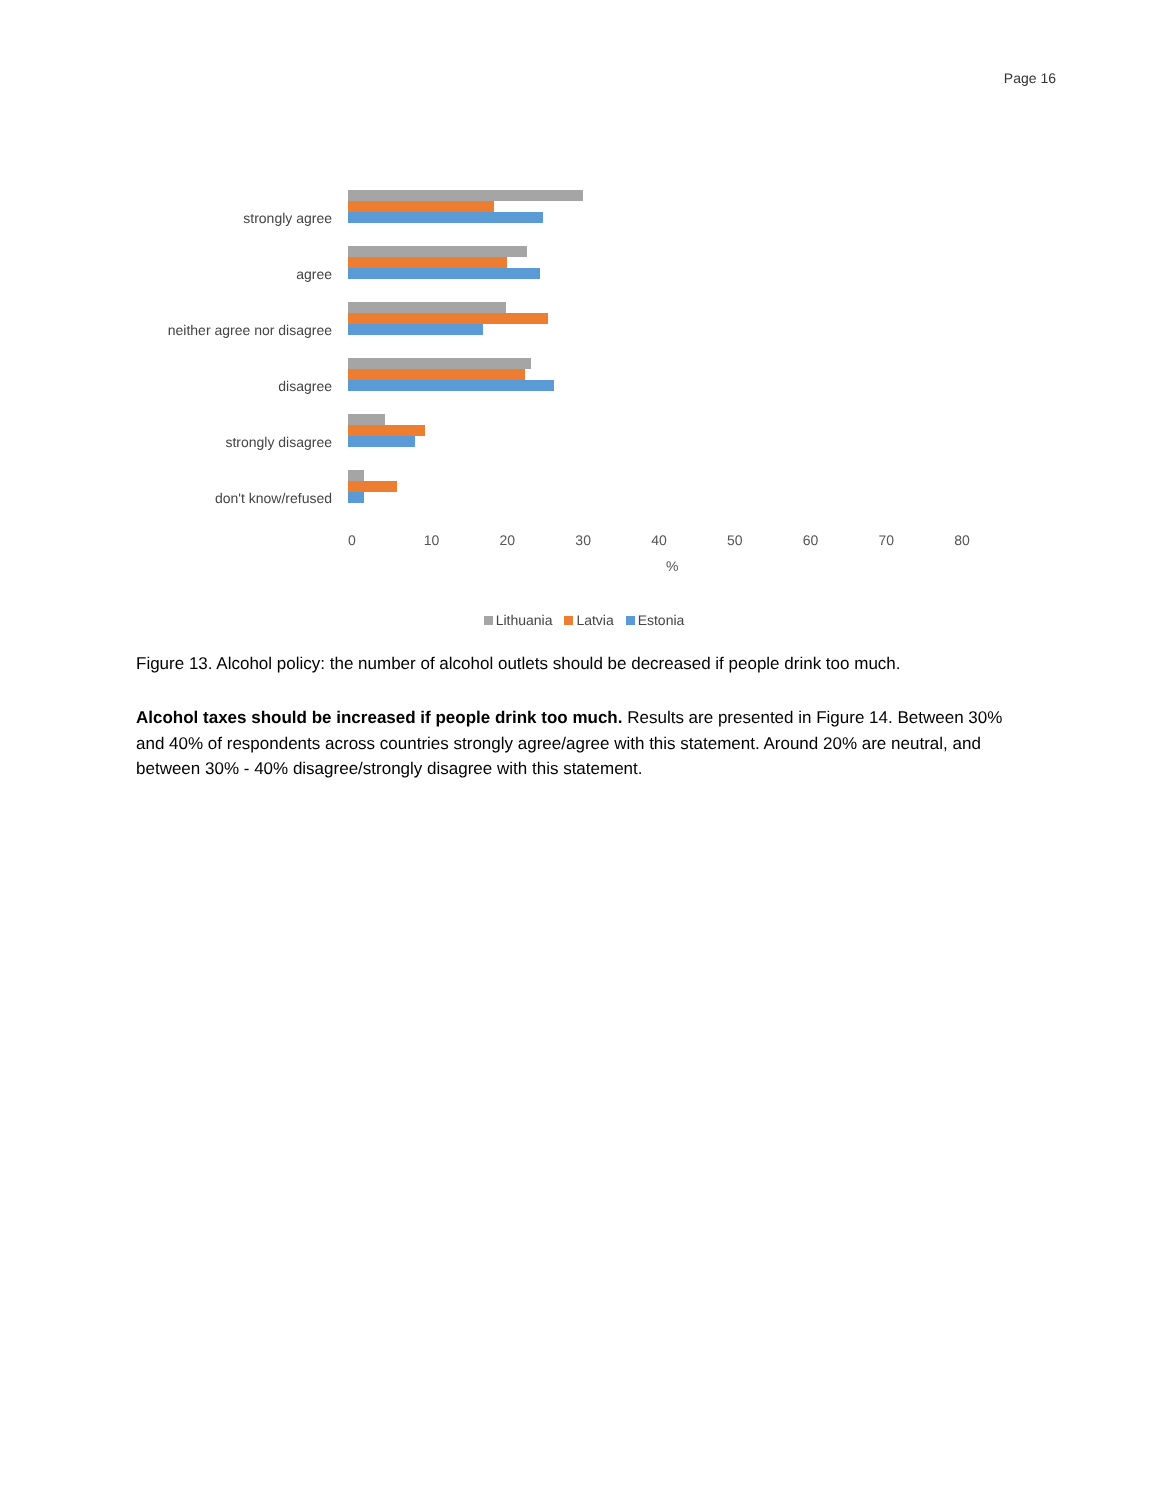Page 16
strongly agree
agree
neither agree nor disagree
disagree
strongly disagree
don't know/refused
0 10 20 30 40 50 60 70 80
%
Lithuania Latvia Estonia
Figure 13. Alcohol policy: the number of alcohol outlets should be decreased if people drink too much.
Alcohol taxes should be increased if people drink too much. Results are presented in Figure 14. Between 30% and 40% of respondents across countries strongly agree/agree with this statement. Around 20% are neutral, and between 30% - 40% disagree/strongly disagree with this statement.